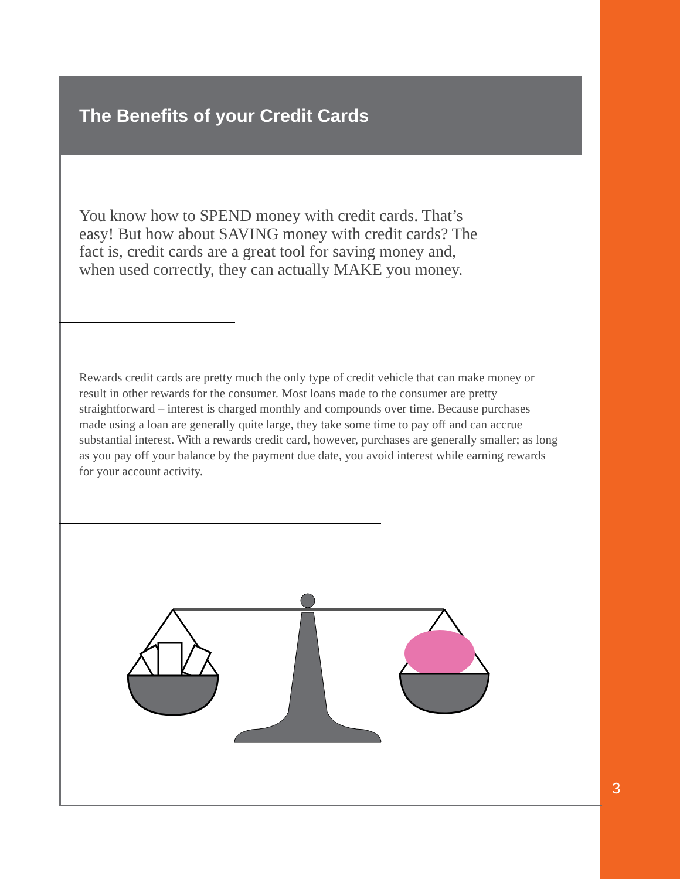The Benefits of your Credit Cards
You know how to SPEND money with credit cards. That’s easy! But how about SAVING money with credit cards? The fact is, credit cards are a great tool for saving money and, when used correctly, they can actually MAKE you money.
Rewards credit cards are pretty much the only type of credit vehicle that can make money or result in other rewards for the consumer. Most loans made to the consumer are pretty straightforward – interest is charged monthly and compounds over time. Because purchases made using a loan are generally quite large, they take some time to pay off and can accrue substantial interest. With a rewards credit card, however, purchases are generally smaller; as long as you pay off your balance by the payment due date, you avoid interest while earning rewards for your account activity.
3